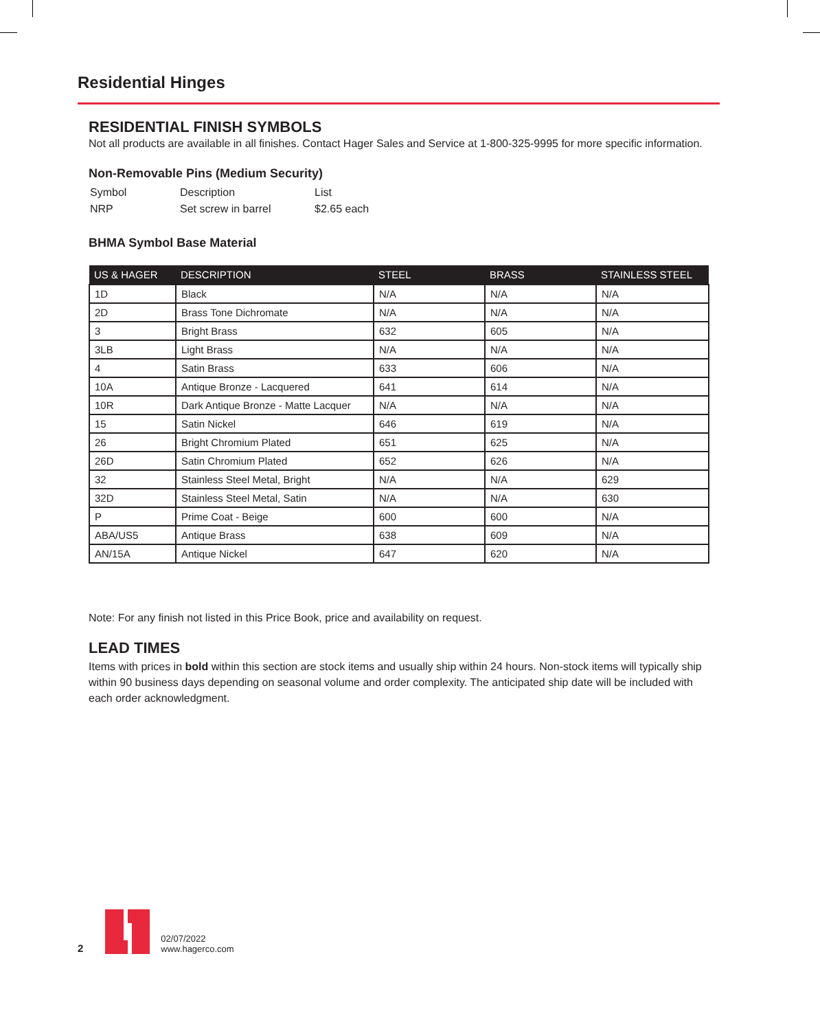Residential Hinges
RESIDENTIAL FINISH SYMBOLS
Not all products are available in all finishes. Contact Hager Sales and Service at 1-800-325-9995 for more specific information.
Non-Removable Pins (Medium Security)
| Symbol | Description | List |
| NRP | Set screw in barrel | $2.65 each |
BHMA Symbol Base Material
| US & HAGER | DESCRIPTION | STEEL | BRASS | STAINLESS STEEL |
| --- | --- | --- | --- | --- |
| 1D | Black | N/A | N/A | N/A |
| 2D | Brass Tone Dichromate | N/A | N/A | N/A |
| 3 | Bright Brass | 632 | 605 | N/A |
| 3LB | Light Brass | N/A | N/A | N/A |
| 4 | Satin Brass | 633 | 606 | N/A |
| 10A | Antique Bronze - Lacquered | 641 | 614 | N/A |
| 10R | Dark Antique Bronze - Matte Lacquer | N/A | N/A | N/A |
| 15 | Satin Nickel | 646 | 619 | N/A |
| 26 | Bright Chromium Plated | 651 | 625 | N/A |
| 26D | Satin Chromium Plated | 652 | 626 | N/A |
| 32 | Stainless Steel Metal, Bright | N/A | N/A | 629 |
| 32D | Stainless Steel Metal, Satin | N/A | N/A | 630 |
| P | Prime Coat - Beige | 600 | 600 | N/A |
| ABA/US5 | Antique Brass | 638 | 609 | N/A |
| AN/15A | Antique Nickel | 647 | 620 | N/A |
Note: For any finish not listed in this Price Book, price and availability on request.
LEAD TIMES
Items with prices in bold within this section are stock items and usually ship within 24 hours. Non-stock items will typically ship within 90 business days depending on seasonal volume and order complexity. The anticipated ship date will be included with each order acknowledgment.
2
02/07/2022
www.hagerco.com